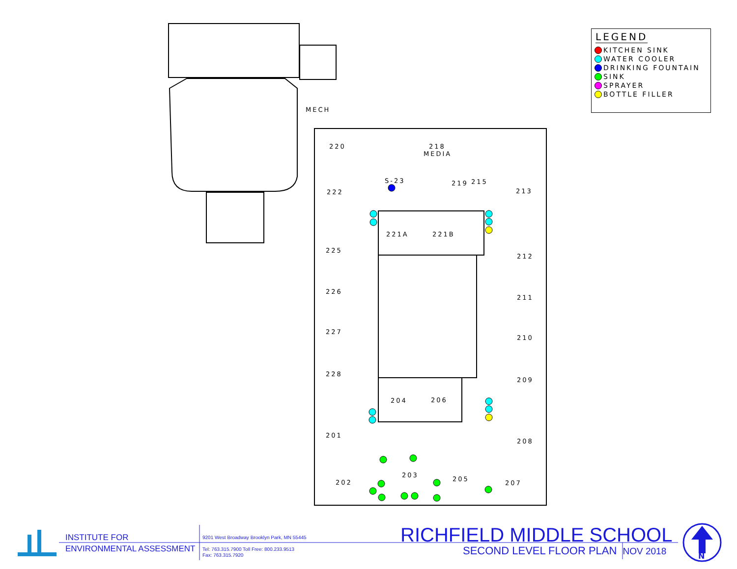220
218
MEDIA
222
213
221A
221B
225
212
226
211
227
210
228
209
204
206
201
208
202
203
205
207
MECH
S-23
219
215
LEGEND
KITCHEN SINK
WATER COOLER
DRINKING FOUNTAIN
SINK
SPRAYER
BOTTLE FILLER
INSTITUTE FOR
ENVIRONMENTAL ASSESSMENT
9201 West Broadway Brooklyn Park, MN 55445
Tel: 763.315.7900 Toll Free: 800.233.9513
Fax: 763.315.7920
RICHFIELD MIDDLE SCHOOL
SECOND LEVEL FLOOR PLAN NOV 2018
N